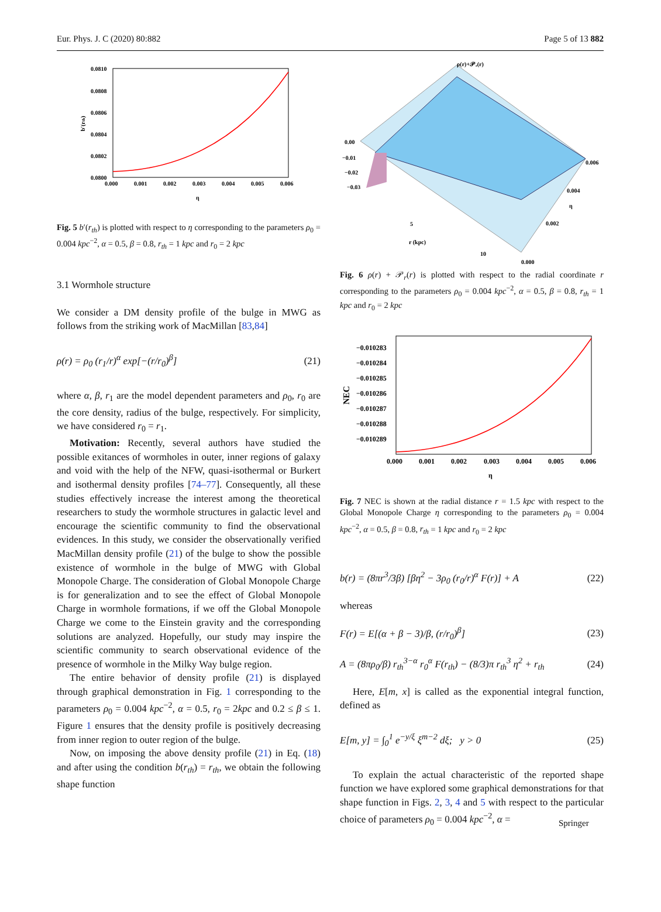Eur. Phys. J. C (2020) 80:882 Page 5 of 13 882
0.0810
0.0808
0.0806
0.0804
0.0802
0.0800
0.000
0.001
0.002
0.003
0.004
0.005
0.006
η
b′(rth)
Fig. 5 b′(r<sub>th</sub>) is plotted with respect to η corresponding to the parameters ρ<sub>0</sub> = 0.004 kpc<sup>−2</sup>, α = 0.5, β = 0.8, r<sub>th</sub> = 1 kpc and r<sub>0</sub> = 2 kpc
3.1 Wormhole structure
We consider a DM density profile of the bulge in MWG as follows from the striking work of MacMillan [83,84]
ρ(r) = ρ<sub>0</sub> (r<sub>1</sub>/r)<sup>α</sup> exp[−(r/r<sub>0</sub>)<sup>β</sup>] (21)
where α, β, r<sub>1</sub> are the model dependent parameters and ρ<sub>0</sub>, r<sub>0</sub> are the core density, radius of the bulge, respectively. For simplicity, we have considered r<sub>0</sub> = r<sub>1</sub>.
Motivation: Recently, several authors have studied the possible exitances of wormholes in outer, inner regions of galaxy and void with the help of the NFW, quasi-isothermal or Burkert and isothermal density profiles [74–77]. Consequently, all these studies effectively increase the interest among the theoretical researchers to study the wormhole structures in galactic level and encourage the scientific community to find the observational evidences. In this study, we consider the observationally verified MacMillan density profile (21) of the bulge to show the possible existence of wormhole in the bulge of MWG with Global Monopole Charge. The consideration of Global Monopole Charge is for generalization and to see the effect of Global Monopole Charge in wormhole formations, if we off the Global Monopole Charge we come to the Einstein gravity and the corresponding solutions are analyzed. Hopefully, our study may inspire the scientific community to search observational evidence of the presence of wormhole in the Milky Way bulge region.
The entire behavior of density profile (21) is displayed through graphical demonstration in Fig. 1 corresponding to the parameters ρ<sub>0</sub> = 0.004 kpc<sup>−2</sup>, α = 0.5, r<sub>0</sub> = 2kpc and 0.2 ≤ β ≤ 1. Figure 1 ensures that the density profile is positively decreasing from inner region to outer region of the bulge.
Now, on imposing the above density profile (21) in Eq. (18) and after using the condition b(r<sub>th</sub>) = r<sub>th</sub>, we obtain the following shape function
ρ(r)+𝒫ᵣ(r)
0.00
−0.01
−0.02
−0.03
5
r (kpc)
10
0.006
0.004
η
0.002
0.000
Fig. 6 ρ(r) + 𝒫<sub>r</sub>(r) is plotted with respect to the radial coordinate r corresponding to the parameters ρ<sub>0</sub> = 0.004 kpc<sup>−2</sup>, α = 0.5, β = 0.8, r<sub>th</sub> = 1 kpc and r<sub>0</sub> = 2 kpc
−0.010283
−0.010284
−0.010285
−0.010286
−0.010287
−0.010288
−0.010289
0.000
0.001
0.002
0.003
0.004
0.005
0.006
η
NEC
Fig. 7 NEC is shown at the radial distance r = 1.5 kpc with respect to the Global Monopole Charge η corresponding to the parameters ρ<sub>0</sub> = 0.004 kpc<sup>−2</sup>, α = 0.5, β = 0.8, r<sub>th</sub> = 1 kpc and r<sub>0</sub> = 2 kpc
b(r) = (8πr<sup>3</sup>/3β) [βη<sup>2</sup> − 3ρ<sub>0</sub> (r<sub>0</sub>/r)<sup>α</sup> F(r)] + A (22)
whereas
F(r) = E[(α + β − 3)/β, (r/r<sub>0</sub>)<sup>β</sup>] (23)
A = (8πρ<sub>0</sub>/β) r<sub>th</sub><sup>3−α</sup> r<sub>0</sub><sup>α</sup> F(r<sub>th</sub>) − (8/3)π r<sub>th</sub><sup>3</sup> η<sup>2</sup> + r<sub>th</sub> (24)
Here, E[m, x] is called as the exponential integral function, defined as
E[m, y] = ∫<sub>0</sub><sup>1</sup> e<sup>−y/ξ</sup> ξ<sup>m−2</sup> dξ; y > 0 (25)
To explain the actual characteristic of the reported shape function we have explored some graphical demonstrations for that shape function in Figs. 2, 3, 4 and 5 with respect to the particular choice of parameters ρ<sub>0</sub> = 0.004 kpc<sup>−2</sup>, α =
Springer